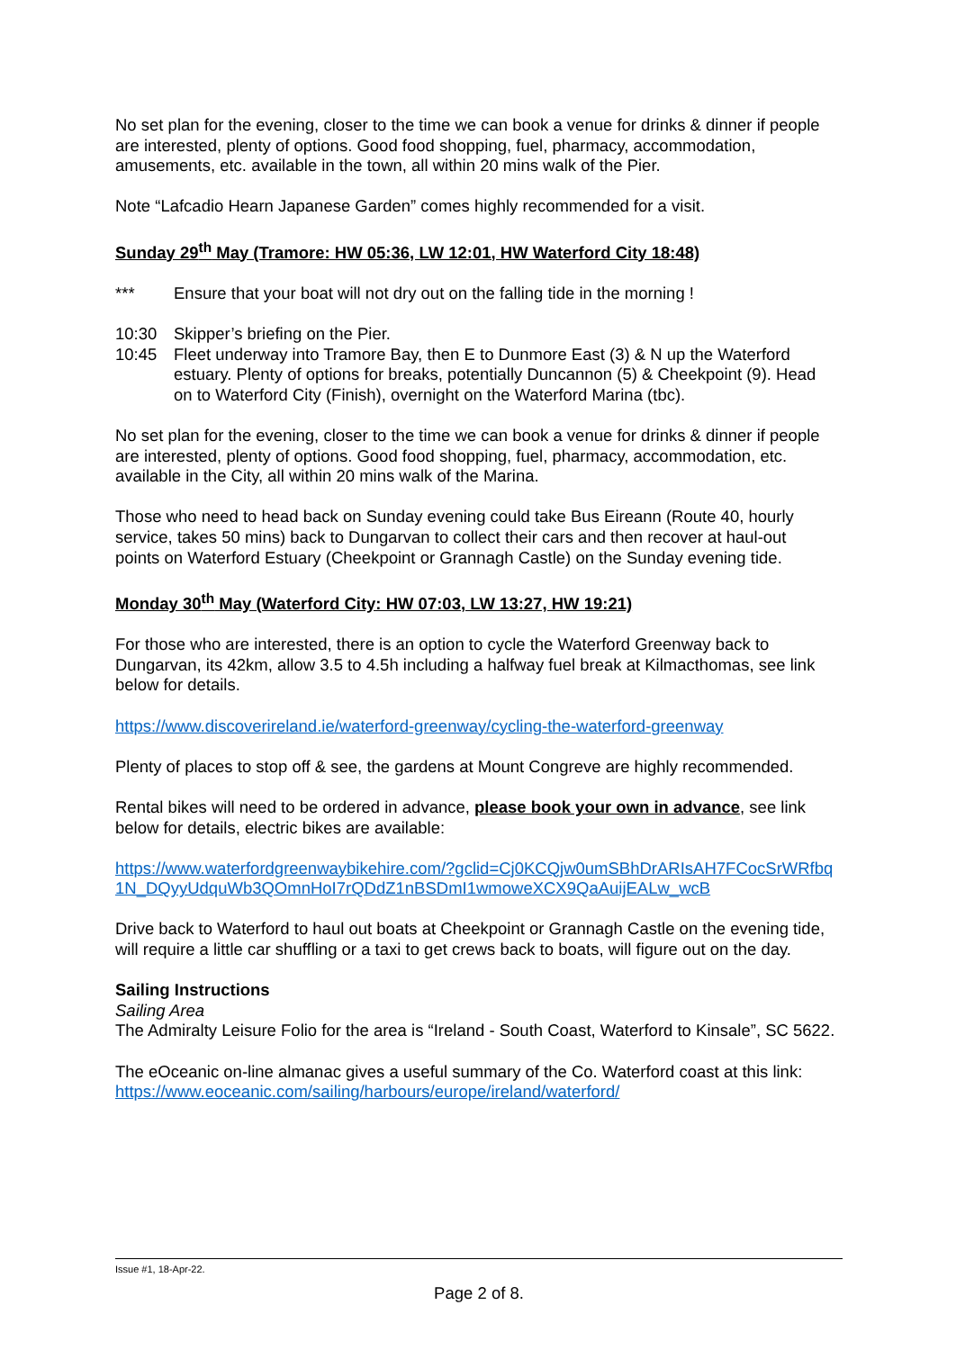No set plan for the evening, closer to the time we can book a venue for drinks & dinner if people are interested, plenty of options. Good food shopping, fuel, pharmacy, accommodation, amusements, etc. available in the town, all within 20 mins walk of the Pier.
Note “Lafcadio Hearn Japanese Garden” comes highly recommended for a visit.
Sunday 29<sup>th</sup> May (Tramore: HW 05:36, LW 12:01, HW Waterford City 18:48)
*** Ensure that your boat will not dry out on the falling tide in the morning !
10:30 Skipper’s briefing on the Pier.
10:45 Fleet underway into Tramore Bay, then E to Dunmore East (3) & N up the Waterford estuary. Plenty of options for breaks, potentially Duncannon (5) & Cheekpoint (9). Head on to Waterford City (Finish), overnight on the Waterford Marina (tbc).
No set plan for the evening, closer to the time we can book a venue for drinks & dinner if people are interested, plenty of options. Good food shopping, fuel, pharmacy, accommodation, etc. available in the City, all within 20 mins walk of the Marina.
Those who need to head back on Sunday evening could take Bus Eireann (Route 40, hourly service, takes 50 mins) back to Dungarvan to collect their cars and then recover at haul-out points on Waterford Estuary (Cheekpoint or Grannagh Castle) on the Sunday evening tide.
Monday 30<sup>th</sup> May (Waterford City: HW 07:03, LW 13:27, HW 19:21)
For those who are interested, there is an option to cycle the Waterford Greenway back to Dungarvan, its 42km, allow 3.5 to 4.5h including a halfway fuel break at Kilmacthomas, see link below for details.
https://www.discoverireland.ie/waterford-greenway/cycling-the-waterford-greenway
Plenty of places to stop off & see, the gardens at Mount Congreve are highly recommended.
Rental bikes will need to be ordered in advance, please book your own in advance, see link below for details, electric bikes are available:
https://www.waterfordgreenwaybikehire.com/?gclid=Cj0KCQjw0umSBhDrARIsAH7FCocSrWRfbq1N_DQyyUdquWb3QOmnHoI7rQDdZ1nBSDmI1wmoweXCX9QaAuijEALw_wcB
Drive back to Waterford to haul out boats at Cheekpoint or Grannagh Castle on the evening tide, will require a little car shuffling or a taxi to get crews back to boats, will figure out on the day.
Sailing Instructions
Sailing Area
The Admiralty Leisure Folio for the area is “Ireland - South Coast, Waterford to Kinsale”, SC 5622.
The eOceanic on-line almanac gives a useful summary of the Co. Waterford coast at this link:
https://www.eoceanic.com/sailing/harbours/europe/ireland/waterford/
Issue #1, 18-Apr-22.
Page 2 of 8.